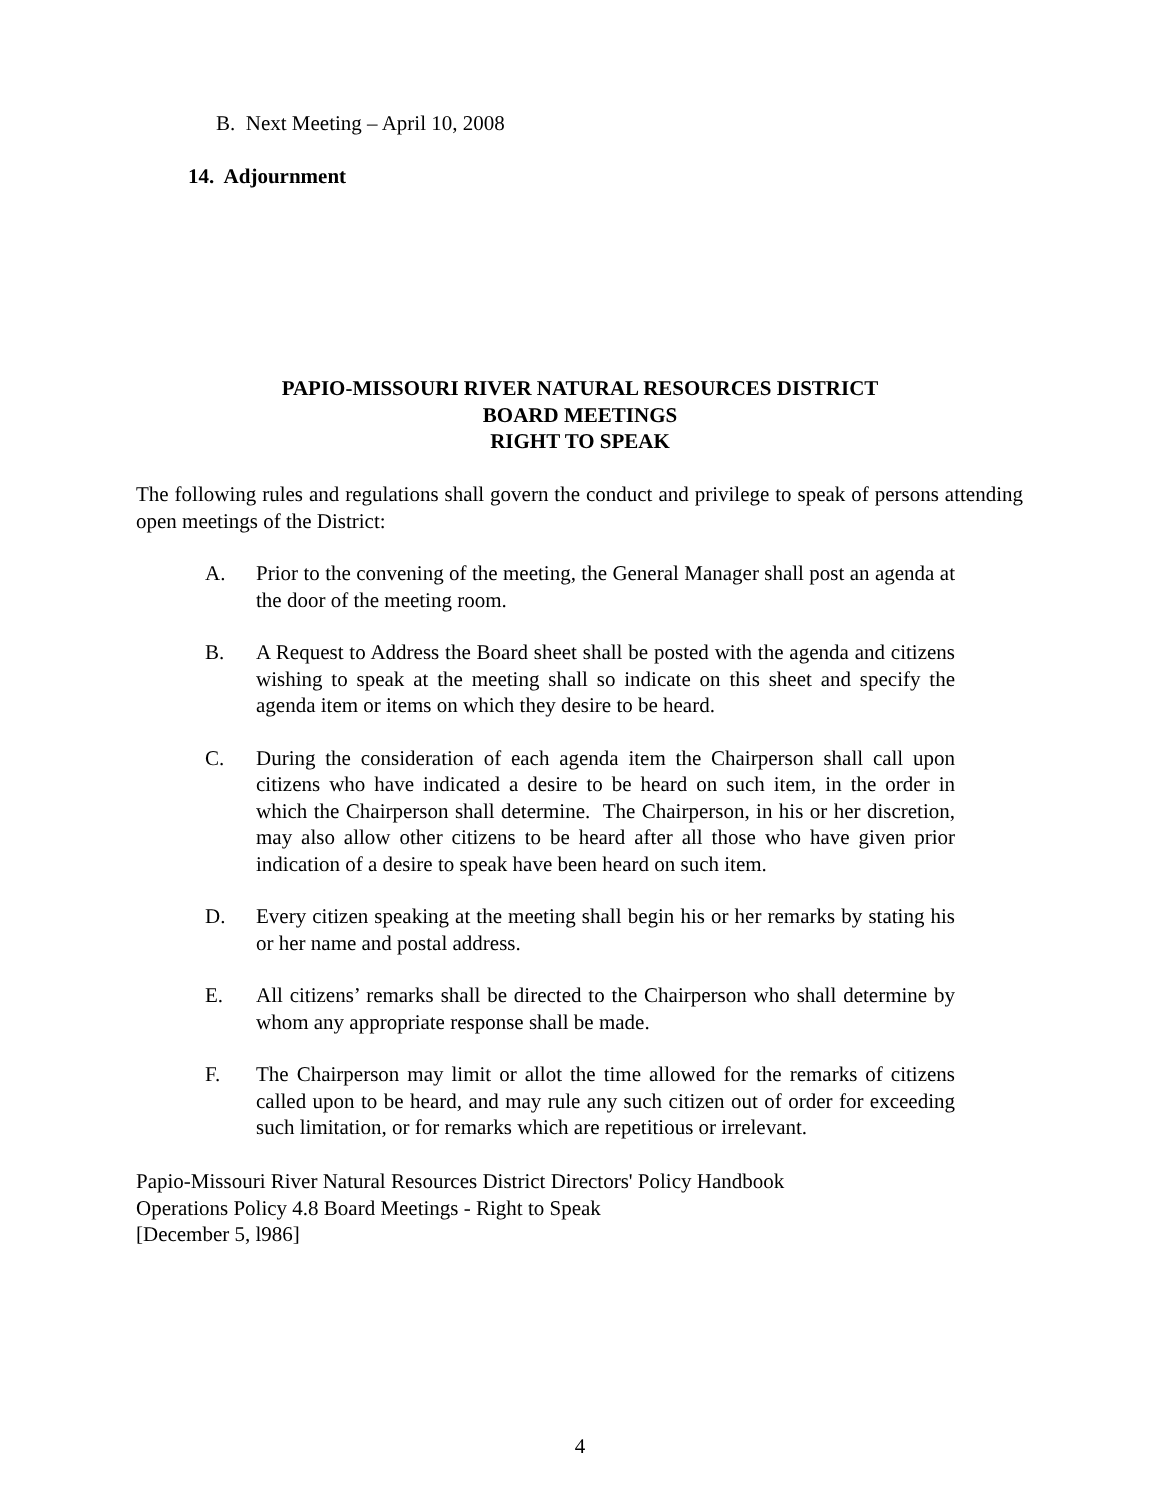B. Next Meeting – April 10, 2008
14. Adjournment
PAPIO-MISSOURI RIVER NATURAL RESOURCES DISTRICT
BOARD MEETINGS
RIGHT TO SPEAK
The following rules and regulations shall govern the conduct and privilege to speak of persons attending open meetings of the District:
A. Prior to the convening of the meeting, the General Manager shall post an agenda at the door of the meeting room.
B. A Request to Address the Board sheet shall be posted with the agenda and citizens wishing to speak at the meeting shall so indicate on this sheet and specify the agenda item or items on which they desire to be heard.
C. During the consideration of each agenda item the Chairperson shall call upon citizens who have indicated a desire to be heard on such item, in the order in which the Chairperson shall determine. The Chairperson, in his or her discretion, may also allow other citizens to be heard after all those who have given prior indication of a desire to speak have been heard on such item.
D. Every citizen speaking at the meeting shall begin his or her remarks by stating his or her name and postal address.
E. All citizens’ remarks shall be directed to the Chairperson who shall determine by whom any appropriate response shall be made.
F. The Chairperson may limit or allot the time allowed for the remarks of citizens called upon to be heard, and may rule any such citizen out of order for exceeding such limitation, or for remarks which are repetitious or irrelevant.
Papio-Missouri River Natural Resources District Directors' Policy Handbook
Operations Policy 4.8 Board Meetings - Right to Speak
[December 5, l986]
4